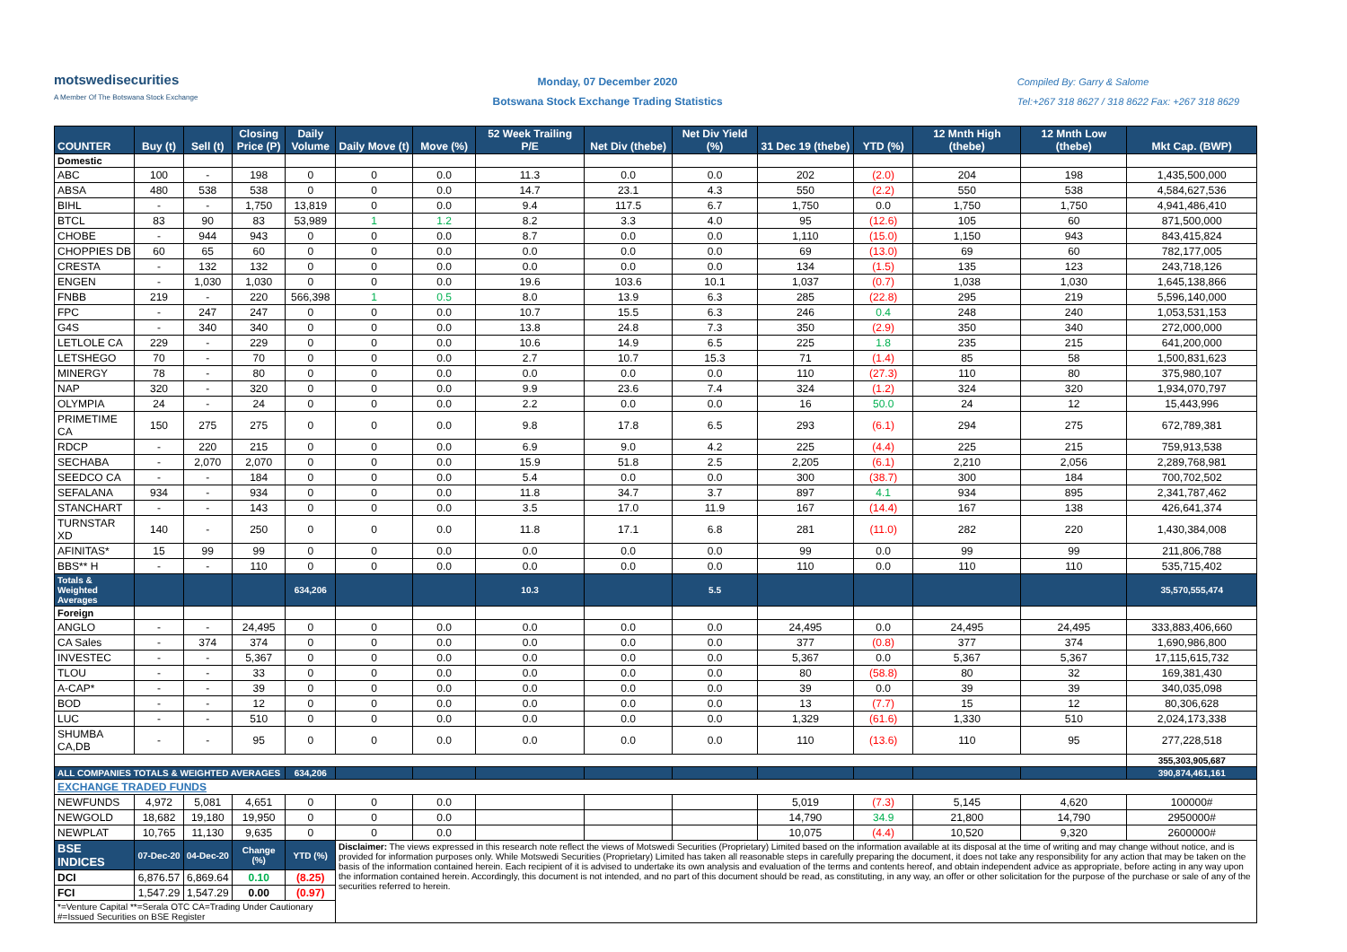motswedisecurities
A Member Of The Botswana Stock Exchange
Monday, 07 December 2020
Botswana Stock Exchange Trading Statistics
Compiled By: Garry & Salome
Tel:+267 318 8627 / 318 8622 Fax: +267 318 8629
| COUNTER | Buy (t) | Sell (t) | Closing Price (P) | Daily Volume | Daily Move (t) | Move (%) | 52 Week Trailing P/E | Net Div (thebe) | Net Div Yield (%) | 31 Dec 19 (thebe) | YTD (%) | 12 Mnth High (thebe) | 12 Mnth Low (thebe) | Mkt Cap. (BWP) |
| --- | --- | --- | --- | --- | --- | --- | --- | --- | --- | --- | --- | --- | --- | --- |
| Domestic | | | | | | | | | | | | | | |
| ABC | 100 | - | 198 | 0 | 0 | 0.0 | 11.3 | 0.0 | 0.0 | 202 | (2.0) | 204 | 198 | 1,435,500,000 |
| ABSA | 480 | 538 | 538 | 0 | 0 | 0.0 | 14.7 | 23.1 | 4.3 | 550 | (2.2) | 550 | 538 | 4,584,627,536 |
| BIHL | - | - | 1,750 | 13,819 | 0 | 0.0 | 9.4 | 117.5 | 6.7 | 1,750 | 0.0 | 1,750 | 1,750 | 4,941,486,410 |
| BTCL | 83 | 90 | 83 | 53,989 | 1 | 1.2 | 8.2 | 3.3 | 4.0 | 95 | (12.6) | 105 | 60 | 871,500,000 |
| CHOBE | - | 944 | 943 | 0 | 0 | 0.0 | 8.7 | 0.0 | 0.0 | 1,110 | (15.0) | 1,150 | 943 | 843,415,824 |
| CHOPPIES DB | 60 | 65 | 60 | 0 | 0 | 0.0 | 0.0 | 0.0 | 0.0 | 69 | (13.0) | 69 | 60 | 782,177,005 |
| CRESTA | - | 132 | 132 | 0 | 0 | 0.0 | 0.0 | 0.0 | 0.0 | 134 | (1.5) | 135 | 123 | 243,718,126 |
| ENGEN | - | 1,030 | 1,030 | 0 | 0 | 0.0 | 19.6 | 103.6 | 10.1 | 1,037 | (0.7) | 1,038 | 1,030 | 1,645,138,866 |
| FNBB | 219 | - | 220 | 566,398 | 1 | 0.5 | 8.0 | 13.9 | 6.3 | 285 | (22.8) | 295 | 219 | 5,596,140,000 |
| FPC | - | 247 | 247 | 0 | 0 | 0.0 | 10.7 | 15.5 | 6.3 | 246 | 0.4 | 248 | 240 | 1,053,531,153 |
| G4S | - | 340 | 340 | 0 | 0 | 0.0 | 13.8 | 24.8 | 7.3 | 350 | (2.9) | 350 | 340 | 272,000,000 |
| LETLOLE CA | 229 | - | 229 | 0 | 0 | 0.0 | 10.6 | 14.9 | 6.5 | 225 | 1.8 | 235 | 215 | 641,200,000 |
| LETSHEGO | 70 | - | 70 | 0 | 0 | 0.0 | 2.7 | 10.7 | 15.3 | 71 | (1.4) | 85 | 58 | 1,500,831,623 |
| MINERGY | 78 | - | 80 | 0 | 0 | 0.0 | 0.0 | 0.0 | 0.0 | 110 | (27.3) | 110 | 80 | 375,980,107 |
| NAP | 320 | - | 320 | 0 | 0 | 0.0 | 9.9 | 23.6 | 7.4 | 324 | (1.2) | 324 | 320 | 1,934,070,797 |
| OLYMPIA | 24 | - | 24 | 0 | 0 | 0.0 | 2.2 | 0.0 | 0.0 | 16 | 50.0 | 24 | 12 | 15,443,996 |
| PRIMETIME CA | 150 | 275 | 275 | 0 | 0 | 0.0 | 9.8 | 17.8 | 6.5 | 293 | (6.1) | 294 | 275 | 672,789,381 |
| RDCP | - | 220 | 215 | 0 | 0 | 0.0 | 6.9 | 9.0 | 4.2 | 225 | (4.4) | 225 | 215 | 759,913,538 |
| SECHABA | - | 2,070 | 2,070 | 0 | 0 | 0.0 | 15.9 | 51.8 | 2.5 | 2,205 | (6.1) | 2,210 | 2,056 | 2,289,768,981 |
| SEEDCO CA | - | - | 184 | 0 | 0 | 0.0 | 5.4 | 0.0 | 0.0 | 300 | (38.7) | 300 | 184 | 700,702,502 |
| SEFALANA | 934 | - | 934 | 0 | 0 | 0.0 | 11.8 | 34.7 | 3.7 | 897 | 4.1 | 934 | 895 | 2,341,787,462 |
| STANCHART | - | - | 143 | 0 | 0 | 0.0 | 3.5 | 17.0 | 11.9 | 167 | (14.4) | 167 | 138 | 426,641,374 |
| TURNSTAR XD | 140 | - | 250 | 0 | 0 | 0.0 | 11.8 | 17.1 | 6.8 | 281 | (11.0) | 282 | 220 | 1,430,384,008 |
| AFINITAS* | 15 | 99 | 99 | 0 | 0 | 0.0 | 0.0 | 0.0 | 0.0 | 99 | 0.0 | 99 | 99 | 211,806,788 |
| BBS** H | - | - | 110 | 0 | 0 | 0.0 | 0.0 | 0.0 | 0.0 | 110 | 0.0 | 110 | 110 | 535,715,402 |
| Totals & Weighted Averages | | | | 634,206 | | | 10.3 | | 5.5 | | | | | 35,570,555,474 |
| Foreign | | | | | | | | | | | | | | |
| ANGLO | - | - | 24,495 | 0 | 0 | 0.0 | 0.0 | 0.0 | 0.0 | 24,495 | 0.0 | 24,495 | 24,495 | 333,883,406,660 |
| CA Sales | - | 374 | 374 | 0 | 0 | 0.0 | 0.0 | 0.0 | 0.0 | 377 | (0.8) | 377 | 374 | 1,690,986,800 |
| INVESTEC | - | - | 5,367 | 0 | 0 | 0.0 | 0.0 | 0.0 | 0.0 | 5,367 | 0.0 | 5,367 | 5,367 | 17,115,615,732 |
| TLOU | - | - | 33 | 0 | 0 | 0.0 | 0.0 | 0.0 | 0.0 | 80 | (58.8) | 80 | 32 | 169,381,430 |
| A-CAP* | - | - | 39 | 0 | 0 | 0.0 | 0.0 | 0.0 | 0.0 | 39 | 0.0 | 39 | 39 | 340,035,098 |
| BOD | - | - | 12 | 0 | 0 | 0.0 | 0.0 | 0.0 | 0.0 | 13 | (7.7) | 15 | 12 | 80,306,628 |
| LUC | - | - | 510 | 0 | 0 | 0.0 | 0.0 | 0.0 | 0.0 | 1,329 | (61.6) | 1,330 | 510 | 2,024,173,338 |
| SHUMBA CA,DB | - | - | 95 | 0 | 0 | 0.0 | 0.0 | 0.0 | 0.0 | 110 | (13.6) | 110 | 95 | 277,228,518 |
| | | | | | | | | | | | | | | 355,303,905,687 |
| ALL COMPANIES TOTALS & WEIGHTED AVERAGES | | | | 634,206 | | | | | | | | | | 390,874,461,161 |
| EXCHANGE TRADED FUNDS | | | | | | | | | | | | | | |
| NEWFUNDS | 4,972 | 5,081 | 4,651 | 0 | 0 | 0.0 | | | | 5,019 | (7.3) | 5,145 | 4,620 | 100000# |
| NEWGOLD | 18,682 | 19,180 | 19,950 | 0 | 0 | 0.0 | | | | 14,790 | 34.9 | 21,800 | 14,790 | 2950000# |
| NEWPLAT | 10,765 | 11,130 | 9,635 | 0 | 0 | 0.0 | | | | 10,075 | (4.4) | 10,520 | 9,320 | 2600000# |
| BSE INDICES | 07-Dec-20 | 04-Dec-20 | Change (%) | YTD (%) | Disclaimer: The views expressed in this research note reflect the views of Motswedi Securities (Proprietary) Limited based on the information available at its disposal at the time of writing and may change without notice, and is provided for information purposes only. While Motswedi Securities (Proprietary) Limited has taken all reasonable steps in carefully preparing the document, it does not take any responsibility for any action that may be taken on the basis of the information contained herein. Each recipient of it is advised to undertake its own analysis and evaluation of the terms and contents hereof, and obtain independent advice as appropriate, before acting in any way upon the information contained herein. Accordingly, this document is not intended, and no part of this document should be read, as constituting, in any way, an offer or other solicitation for the purpose of the purchase or sale of any of the securities referred to herein. | | | | | | | | | |
| DCI | 6,876.57 | 6,869.64 | 0.10 | (8.25) | | | | | | | | | | |
| FCI | 1,547.29 | 1,547.29 | 0.00 | (0.97) | | | | | | | | | | |
| *=Venture Capital **=Serala OTC CA=Trading Under Cautionary #=Issued Securities on BSE Register | | | | | | | | | | | | | | |